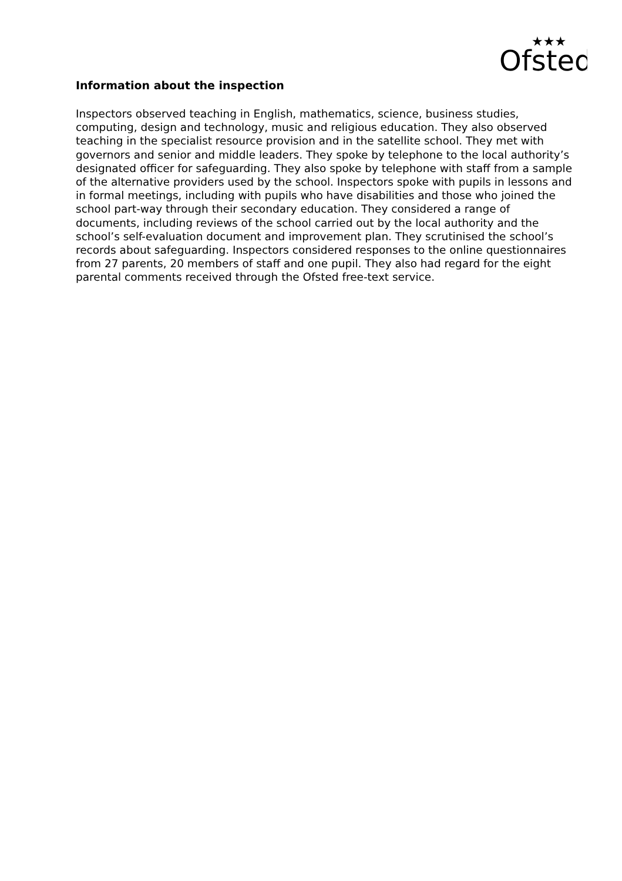Ofsted
★★★
Information about the inspection
Inspectors observed teaching in English, mathematics, science, business studies, computing, design and technology, music and religious education. They also observed teaching in the specialist resource provision and in the satellite school. They met with governors and senior and middle leaders. They spoke by telephone to the local authority’s designated officer for safeguarding. They also spoke by telephone with staff from a sample of the alternative providers used by the school. Inspectors spoke with pupils in lessons and in formal meetings, including with pupils who have disabilities and those who joined the school part-way through their secondary education. They considered a range of documents, including reviews of the school carried out by the local authority and the school’s self-evaluation document and improvement plan. They scrutinised the school’s records about safeguarding. Inspectors considered responses to the online questionnaires from 27 parents, 20 members of staff and one pupil. They also had regard for the eight parental comments received through the Ofsted free-text service.